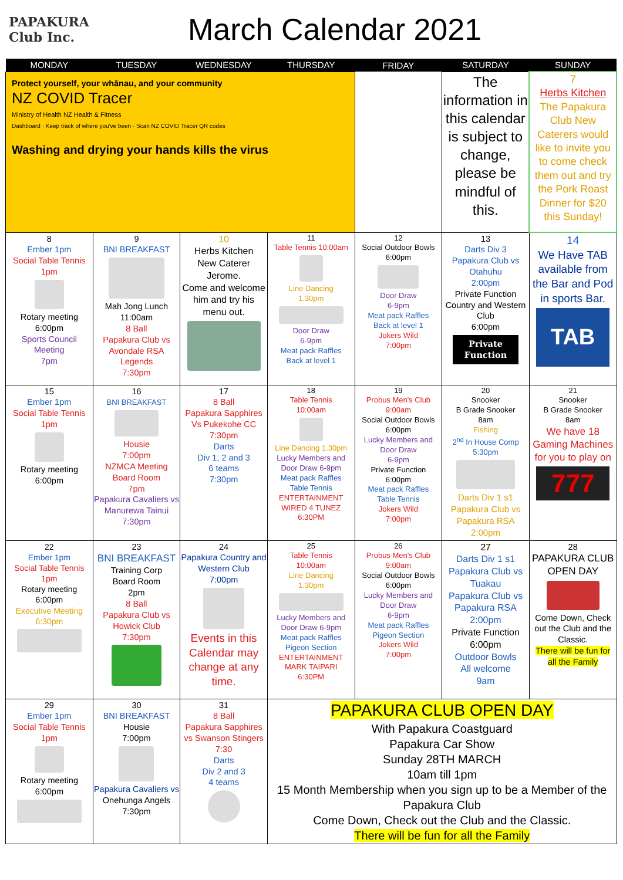PAPAKURA
Club Inc.
March Calendar 2021
| MONDAY | TUESDAY | WEDNESDAY | THURSDAY | FRIDAY | SATURDAY | SUNDAY |
| --- | --- | --- | --- | --- | --- | --- |
| Protect yourself, your whānau, and your community NZ COVID Tracer Ministry of Health NZ Health & Fitness Dashboard · Keep track of where you've been · Scan NZ COVID Tracer QR codes Washing and drying your hands kills the virus | | | | | The information in this calendar is subject to change, please be mindful of this. | 7 Herbs Kitchen The Papakura Club New Caterers would like to invite you to come check them out and try the Pork Roast Dinner for $20 this Sunday! |
| 8 Ember 1pm Social Table Tennis 1pm Rotary meeting 6:00pm Sports Council Meeting 7pm | 9 BNI BREAKFAST Mah Jong Lunch 11:00am 8 Ball Papakura Club vs Avondale RSA Legends 7:30pm | 10 Herbs Kitchen New Caterer Jerome. Come and welcome him and try his menu out. | 11 Table Tennis 10:00am Line Dancing 1.30pm Door Draw 6-9pm Meat pack Raffles Back at level 1 | 12 Social Outdoor Bowls 6:00pm Door Draw 6-9pm Meat pack Raffles Back at level 1 Jokers Wild 7:00pm | 13 Darts Div 3 Papakura Club vs Otahuhu 2:00pm Private Function Country and Western Club 6:00pm Private Function | 14 We Have TAB available from the Bar and Pod in sports Bar. TAB |
| 15 Ember 1pm Social Table Tennis 1pm Rotary meeting 6:00pm | 16 BNI BREAKFAST Housie 7:00pm NZMCA Meeting Board Room 7pm Papakura Cavaliers vs Manurewa Tainui 7:30pm | 17 8 Ball Papakura Sapphires Vs Pukekohe CC 7:30pm Darts Div 1, 2 and 3 6 teams 7:30pm | 18 Table Tennis 10:00am Line Dancing 1.30pm Lucky Members and Door Draw 6-9pm Meat pack Raffles Table Tennis ENTERTAINMENT WIRED 4 TUNEZ 6:30PM | 19 Probus Men's Club 9:00am Social Outdoor Bowls 6:00pm Lucky Members and Door Draw 6-9pm Private Function 6:00pm Meat pack Raffles Table Tennis Jokers Wild 7:00pm | 20 Snooker B Grade Snooker 8am Fishing 2<sup>nd</sup> In House Comp 5:30pm Darts Div 1 s1 Papakura Club vs Papakura RSA 2:00pm | 21 Snooker B Grade Snooker 8am We have 18 Gaming Machines for you to play on 777 |
| 22 Ember 1pm Social Table Tennis 1pm Rotary meeting 6:00pm Executive Meeting 6:30pm | 23 BNI BREAKFAST Training Corp Board Room 2pm 8 Ball Papakura Club vs Howick Club 7:30pm | 24 Papakura Country and Western Club 7:00pm Events in this Calendar may change at any time. | 25 Table Tennis 10:00am Line Dancing 1.30pm Lucky Members and Door Draw 6-9pm Meat pack Raffles Pigeon Section ENTERTAINMENT MARK TAIPARI 6:30PM | 26 Probus Men's Club 9:00am Social Outdoor Bowls 6:00pm Lucky Members and Door Draw 6-9pm Meat pack Raffles Pigeon Section Jokers Wild 7:00pm | 27 Darts Div 1 s1 Papakura Club vs Tuakau Papakura Club vs Papakura RSA 2:00pm Private Function 6:00pm Outdoor Bowls All welcome 9am | 28 PAPAKURA CLUB OPEN DAY Come Down, Check out the Club and the Classic. There will be fun for all the Family |
| 29 Ember 1pm Social Table Tennis 1pm Rotary meeting 6:00pm | 30 BNI BREAKFAST Housie 7:00pm Papakura Cavaliers vs Onehunga Angels 7:30pm | 31 8 Ball Papakura Sapphires vs Swanson Stingers 7:30 Darts Div 2 and 3 4 teams | PAPAKURA CLUB OPEN DAY With Papakura Coastguard Papakura Car Show Sunday 28TH MARCH 10am till 1pm 15 Month Membership when you sign up to be a Member of the Papakura Club Come Down, Check out the Club and the Classic. There will be fun for all the Family | | | |